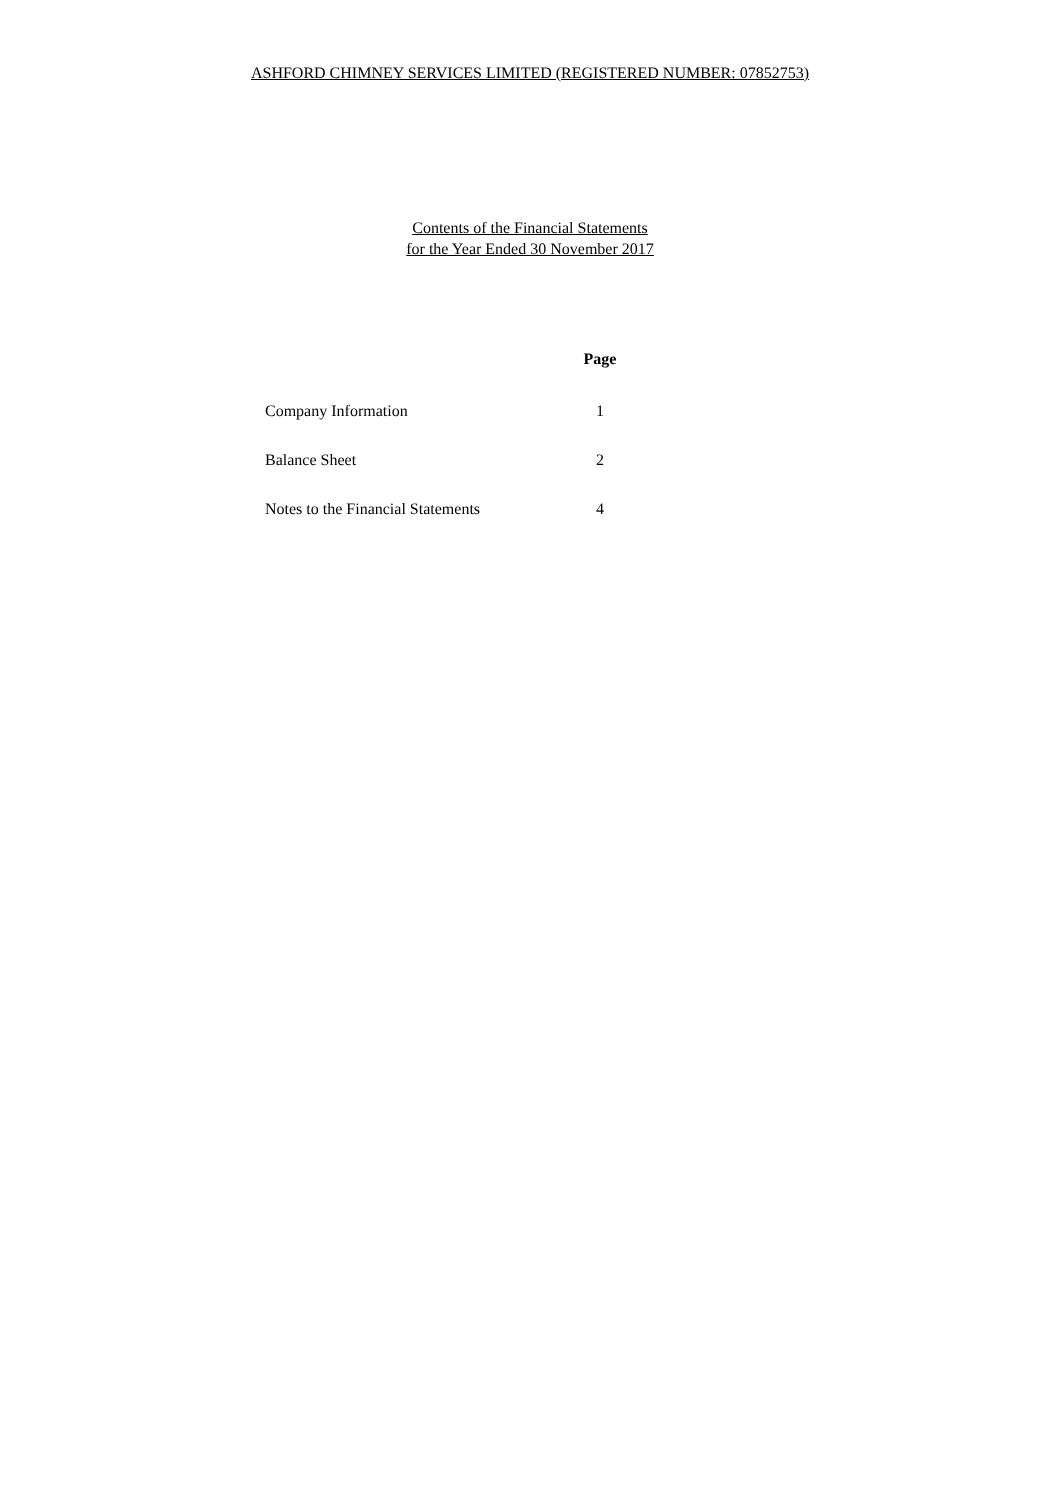ASHFORD CHIMNEY SERVICES LIMITED (REGISTERED NUMBER: 07852753)
Contents of the Financial Statements
for the Year Ended 30 November 2017
| | Page |
| --- | --- |
| Company Information | 1 |
| Balance Sheet | 2 |
| Notes to the Financial Statements | 4 |